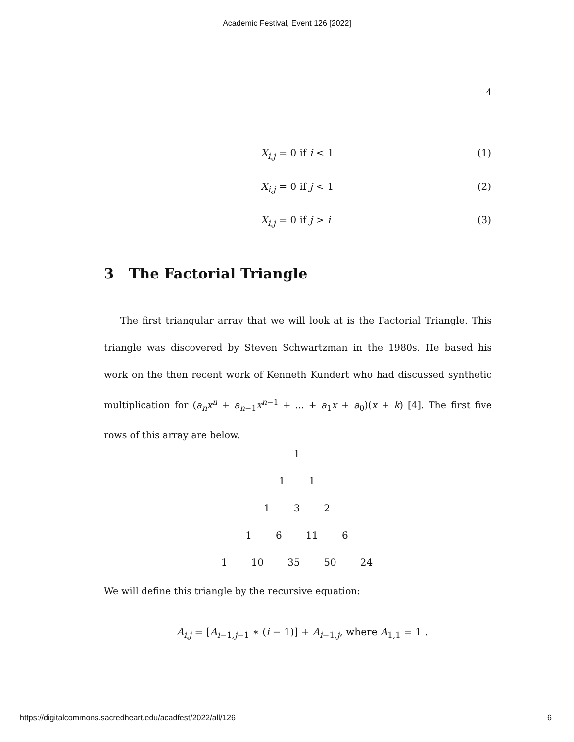Academic Festival, Event 126 [2022]
4
X<sub>i,j</sub> = 0 if i < 1 (1)
X<sub>i,j</sub> = 0 if j < 1 (2)
X<sub>i,j</sub> = 0 if j > i (3)
3 The Factorial Triangle
The first triangular array that we will look at is the Factorial Triangle. This triangle was discovered by Steven Schwartzman in the 1980s. He based his work on the then recent work of Kenneth Kundert who had discussed synthetic multiplication for (a<sub>n</sub>x<sup>n</sup> + a<sub>n−1</sub>x<sup>n−1</sup> + ... + a<sub>1</sub>x + a<sub>0</sub>)(x + k) [4]. The first five rows of this array are below.
1
1 1
1 3 2
1 6 11 6
1 10 35 50 24
We will define this triangle by the recursive equation:
A<sub>i,j</sub> = [A<sub>i−1,j−1</sub> ∗ (i − 1)] + A<sub>i−1,j</sub>, where A<sub>1,1</sub> = 1 .
https://digitalcommons.sacredheart.edu/acadfest/2022/all/126 6